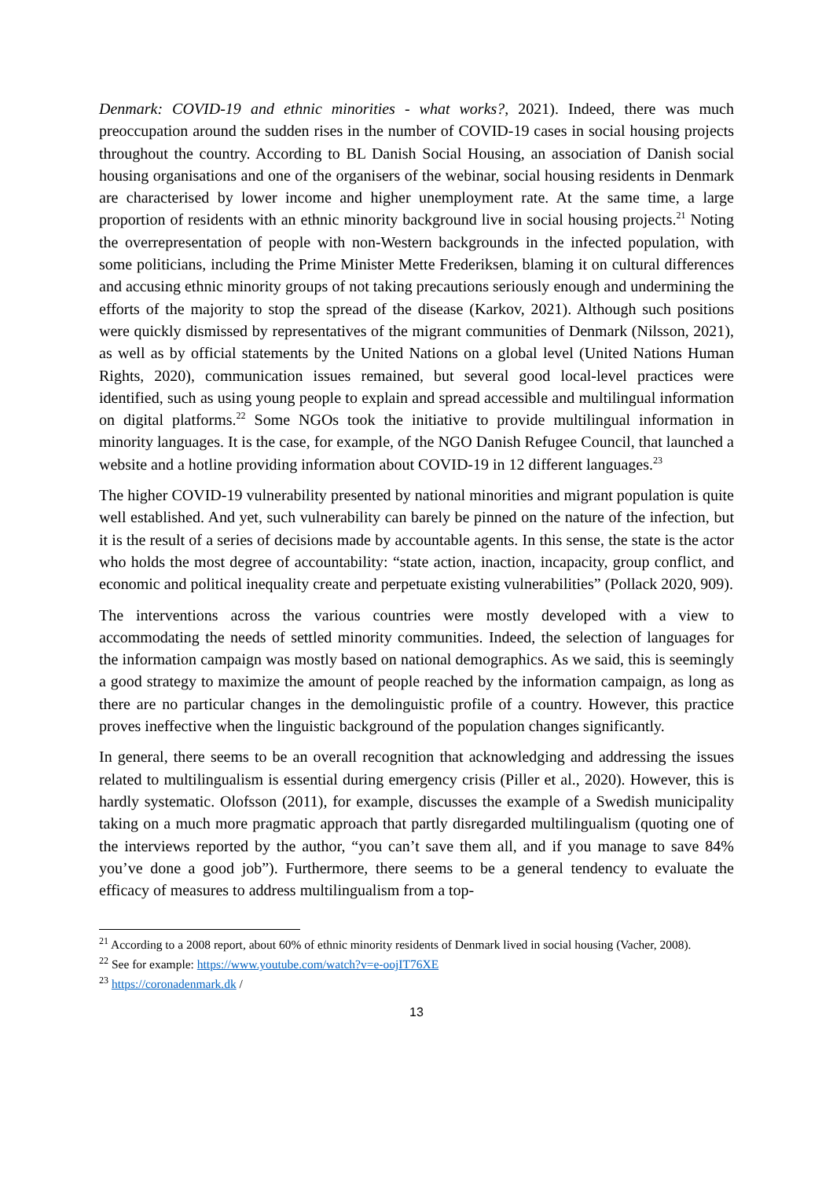Denmark: COVID-19 and ethnic minorities - what works?, 2021). Indeed, there was much preoccupation around the sudden rises in the number of COVID-19 cases in social housing projects throughout the country. According to BL Danish Social Housing, an association of Danish social housing organisations and one of the organisers of the webinar, social housing residents in Denmark are characterised by lower income and higher unemployment rate. At the same time, a large proportion of residents with an ethnic minority background live in social housing projects.<sup>21</sup> Noting the overrepresentation of people with non-Western backgrounds in the infected population, with some politicians, including the Prime Minister Mette Frederiksen, blaming it on cultural differences and accusing ethnic minority groups of not taking precautions seriously enough and undermining the efforts of the majority to stop the spread of the disease (Karkov, 2021). Although such positions were quickly dismissed by representatives of the migrant communities of Denmark (Nilsson, 2021), as well as by official statements by the United Nations on a global level (United Nations Human Rights, 2020), communication issues remained, but several good local-level practices were identified, such as using young people to explain and spread accessible and multilingual information on digital platforms.<sup>22</sup> Some NGOs took the initiative to provide multilingual information in minority languages. It is the case, for example, of the NGO Danish Refugee Council, that launched a website and a hotline providing information about COVID-19 in 12 different languages.<sup>23</sup>
The higher COVID-19 vulnerability presented by national minorities and migrant population is quite well established. And yet, such vulnerability can barely be pinned on the nature of the infection, but it is the result of a series of decisions made by accountable agents. In this sense, the state is the actor who holds the most degree of accountability: “state action, inaction, incapacity, group conflict, and economic and political inequality create and perpetuate existing vulnerabilities” (Pollack 2020, 909).
The interventions across the various countries were mostly developed with a view to accommodating the needs of settled minority communities. Indeed, the selection of languages for the information campaign was mostly based on national demographics. As we said, this is seemingly a good strategy to maximize the amount of people reached by the information campaign, as long as there are no particular changes in the demolinguistic profile of a country. However, this practice proves ineffective when the linguistic background of the population changes significantly.
In general, there seems to be an overall recognition that acknowledging and addressing the issues related to multilingualism is essential during emergency crisis (Piller et al., 2020). However, this is hardly systematic. Olofsson (2011), for example, discusses the example of a Swedish municipality taking on a much more pragmatic approach that partly disregarded multilingualism (quoting one of the interviews reported by the author, “you can’t save them all, and if you manage to save 84% you’ve done a good job”). Furthermore, there seems to be a general tendency to evaluate the efficacy of measures to address multilingualism from a top-
<sup>21</sup> According to a 2008 report, about 60% of ethnic minority residents of Denmark lived in social housing (Vacher, 2008).
<sup>22</sup> See for example: https://www.youtube.com/watch?v=e-oojIT76XE
<sup>23</sup> https://coronadenmark.dk /
13